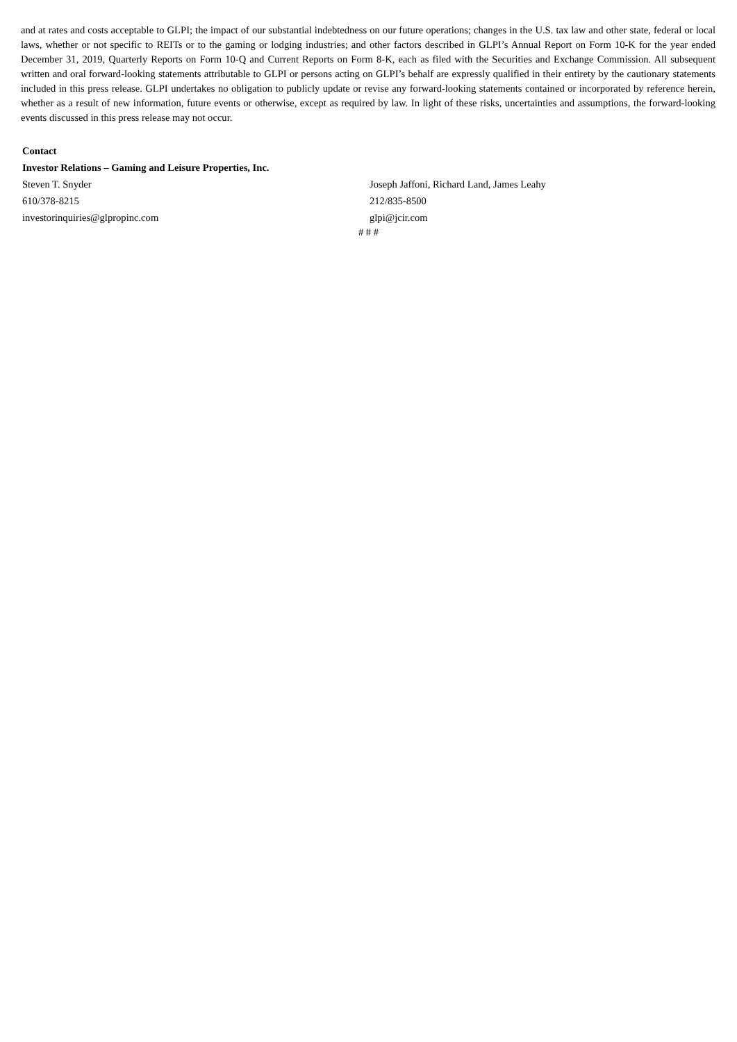and at rates and costs acceptable to GLPI; the impact of our substantial indebtedness on our future operations; changes in the U.S. tax law and other state, federal or local laws, whether or not specific to REITs or to the gaming or lodging industries; and other factors described in GLPI’s Annual Report on Form 10-K for the year ended December 31, 2019, Quarterly Reports on Form 10-Q and Current Reports on Form 8-K, each as filed with the Securities and Exchange Commission. All subsequent written and oral forward-looking statements attributable to GLPI or persons acting on GLPI’s behalf are expressly qualified in their entirety by the cautionary statements included in this press release. GLPI undertakes no obligation to publicly update or revise any forward-looking statements contained or incorporated by reference herein, whether as a result of new information, future events or otherwise, except as required by law. In light of these risks, uncertainties and assumptions, the forward-looking events discussed in this press release may not occur.
Contact
Investor Relations – Gaming and Leisure Properties, Inc.
Steven T. Snyder Joseph Jaffoni, Richard Land, James Leahy
610/378-8215 212/835-8500
investorinquiries@glpropinc.com glpi@jcir.com
# # #